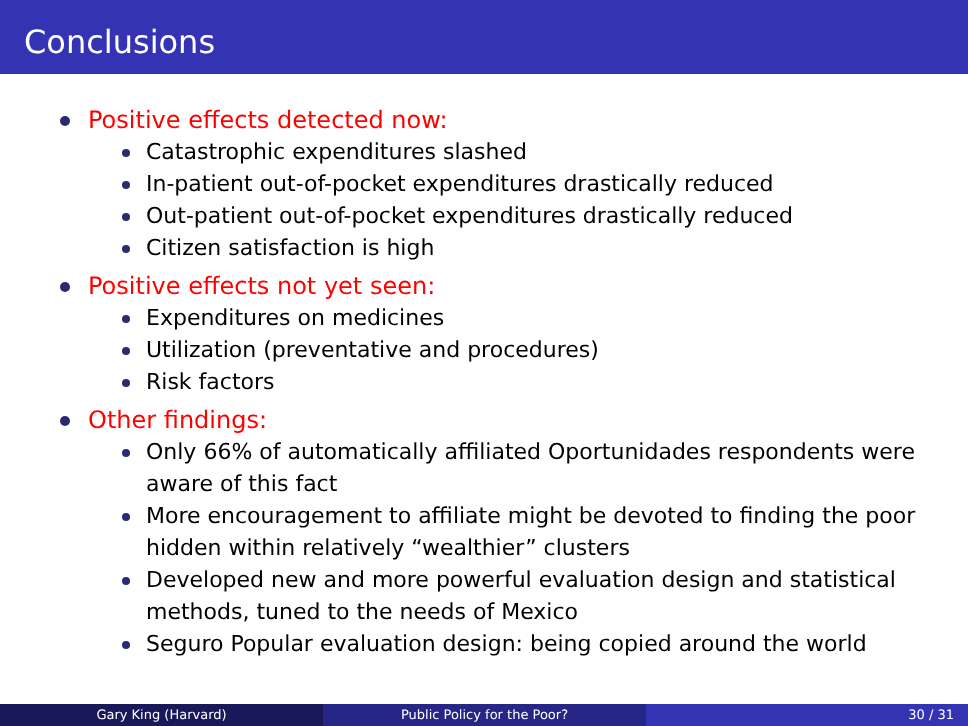Conclusions
Positive effects detected now:
Catastrophic expenditures slashed
In-patient out-of-pocket expenditures drastically reduced
Out-patient out-of-pocket expenditures drastically reduced
Citizen satisfaction is high
Positive effects not yet seen:
Expenditures on medicines
Utilization (preventative and procedures)
Risk factors
Other findings:
Only 66% of automatically affiliated Oportunidades respondents were aware of this fact
More encouragement to affiliate might be devoted to finding the poor hidden within relatively “wealthier” clusters
Developed new and more powerful evaluation design and statistical methods, tuned to the needs of Mexico
Seguro Popular evaluation design: being copied around the world
Gary King (Harvard) Public Policy for the Poor? 30 / 31